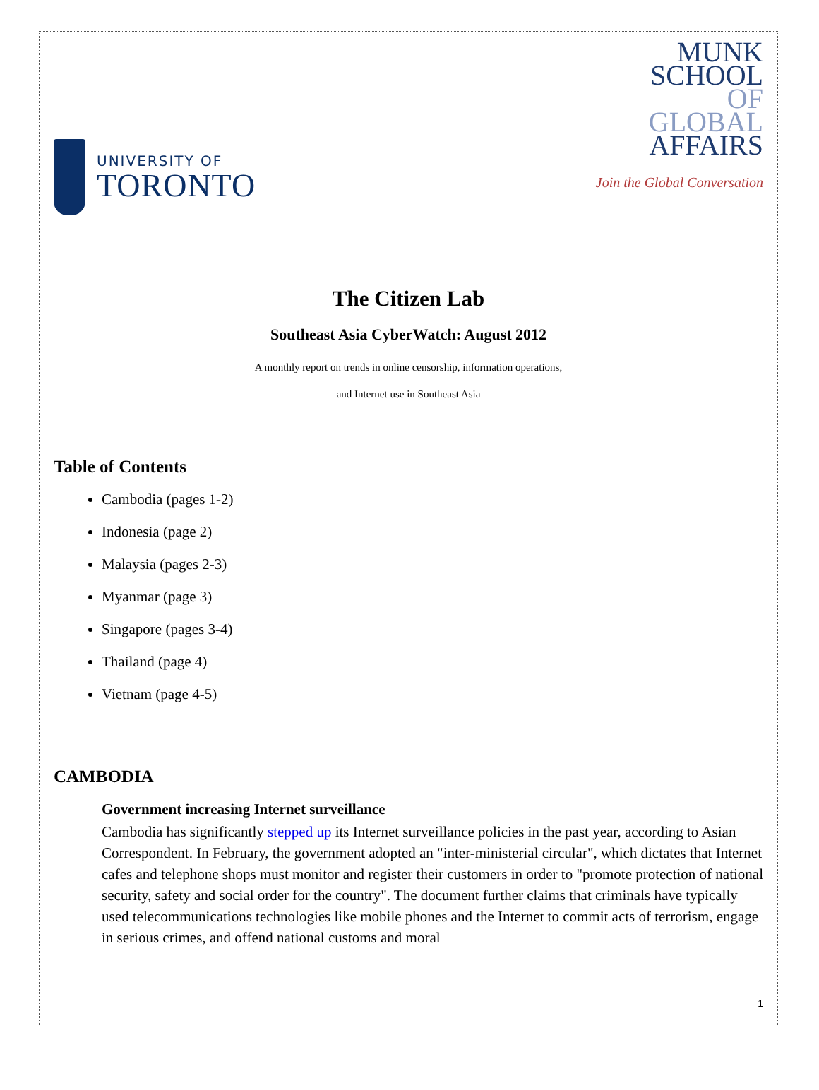UNIVERSITY OF
TORONTO
MUNK
SCHOOL
OF
GLOBAL
AFFAIRS
Join the Global Conversation
The Citizen Lab
Southeast Asia CyberWatch: August 2012
A monthly report on trends in online censorship, information operations,
and Internet use in Southeast Asia
Table of Contents
Cambodia (pages 1-2)
Indonesia (page 2)
Malaysia (pages 2-3)
Myanmar (page 3)
Singapore (pages 3-4)
Thailand (page 4)
Vietnam (page 4-5)
CAMBODIA
Government increasing Internet surveillance
Cambodia has significantly stepped up its Internet surveillance policies in the past year, according to Asian Correspondent. In February, the government adopted an "inter-ministerial circular", which dictates that Internet cafes and telephone shops must monitor and register their customers in order to "promote protection of national security, safety and social order for the country". The document further claims that criminals have typically used telecommunications technologies like mobile phones and the Internet to commit acts of terrorism, engage in serious crimes, and offend national customs and moral
1